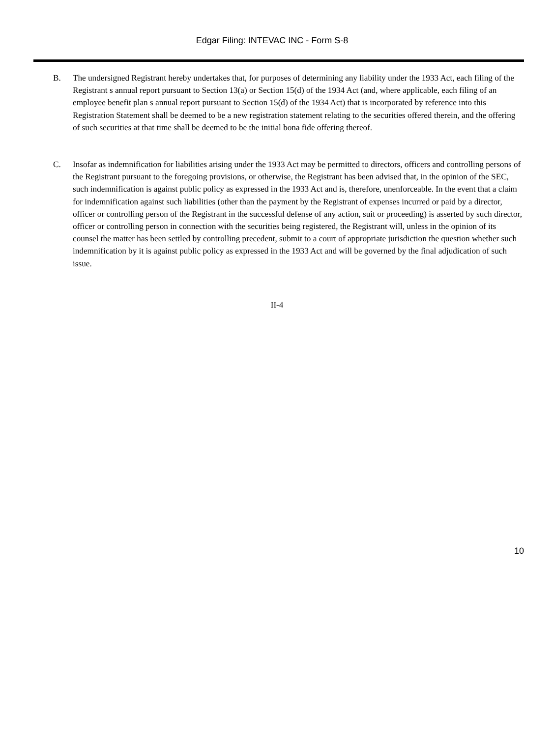Edgar Filing: INTEVAC INC - Form S-8
B. The undersigned Registrant hereby undertakes that, for purposes of determining any liability under the 1933 Act, each filing of the Registrant s annual report pursuant to Section 13(a) or Section 15(d) of the 1934 Act (and, where applicable, each filing of an employee benefit plan s annual report pursuant to Section 15(d) of the 1934 Act) that is incorporated by reference into this Registration Statement shall be deemed to be a new registration statement relating to the securities offered therein, and the offering of such securities at that time shall be deemed to be the initial bona fide offering thereof.
C. Insofar as indemnification for liabilities arising under the 1933 Act may be permitted to directors, officers and controlling persons of the Registrant pursuant to the foregoing provisions, or otherwise, the Registrant has been advised that, in the opinion of the SEC, such indemnification is against public policy as expressed in the 1933 Act and is, therefore, unenforceable. In the event that a claim for indemnification against such liabilities (other than the payment by the Registrant of expenses incurred or paid by a director, officer or controlling person of the Registrant in the successful defense of any action, suit or proceeding) is asserted by such director, officer or controlling person in connection with the securities being registered, the Registrant will, unless in the opinion of its counsel the matter has been settled by controlling precedent, submit to a court of appropriate jurisdiction the question whether such indemnification by it is against public policy as expressed in the 1933 Act and will be governed by the final adjudication of such issue.
II-4
10